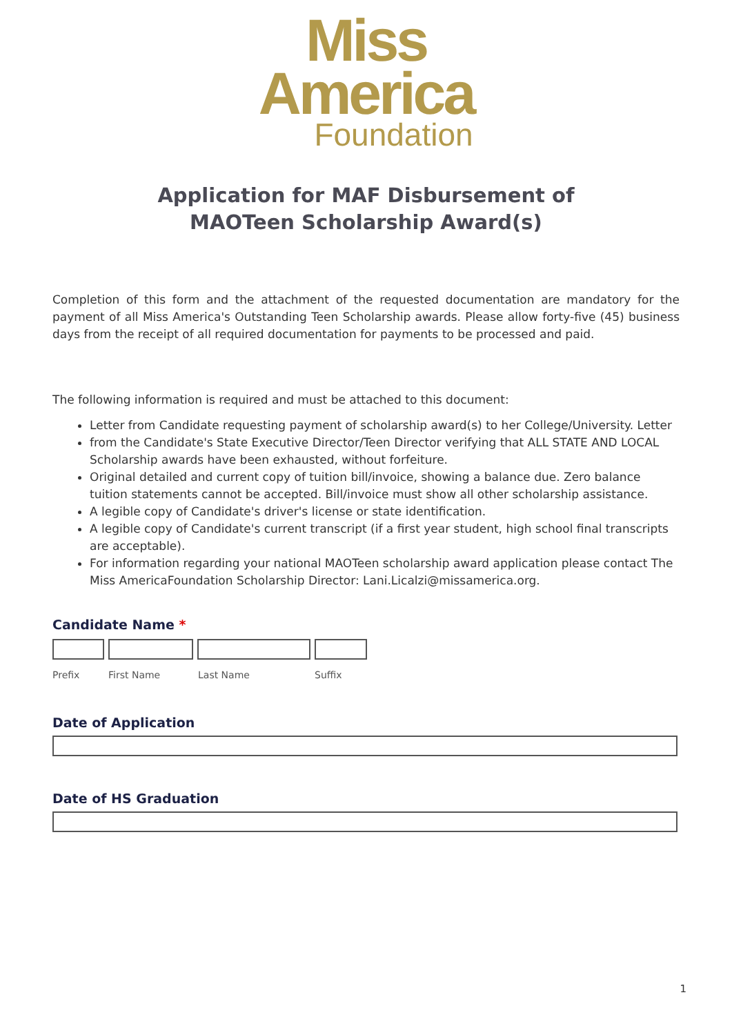Miss
America
Foundation
Application for MAF Disbursement of
MAOTeen Scholarship Award(s)
Completion of this form and the attachment of the requested documentation are mandatory for the payment of all Miss America's Outstanding Teen Scholarship awards. Please allow forty-five (45) business days from the receipt of all required documentation for payments to be processed and paid.
The following information is required and must be attached to this document:
Letter from Candidate requesting payment of scholarship award(s) to her College/University. Letter
from the Candidate's State Executive Director/Teen Director verifying that ALL STATE AND LOCAL Scholarship awards have been exhausted, without forfeiture.
Original detailed and current copy of tuition bill/invoice, showing a balance due. Zero balance tuition statements cannot be accepted. Bill/invoice must show all other scholarship assistance.
A legible copy of Candidate's driver's license or state identification.
A legible copy of Candidate's current transcript (if a first year student, high school final transcripts are acceptable).
For information regarding your national MAOTeen scholarship award application please contact The Miss AmericaFoundation Scholarship Director: Lani.Licalzi@missamerica.org.
Candidate Name *
Prefix First Name Last Name Suffix
Date of Application
Date of HS Graduation
1